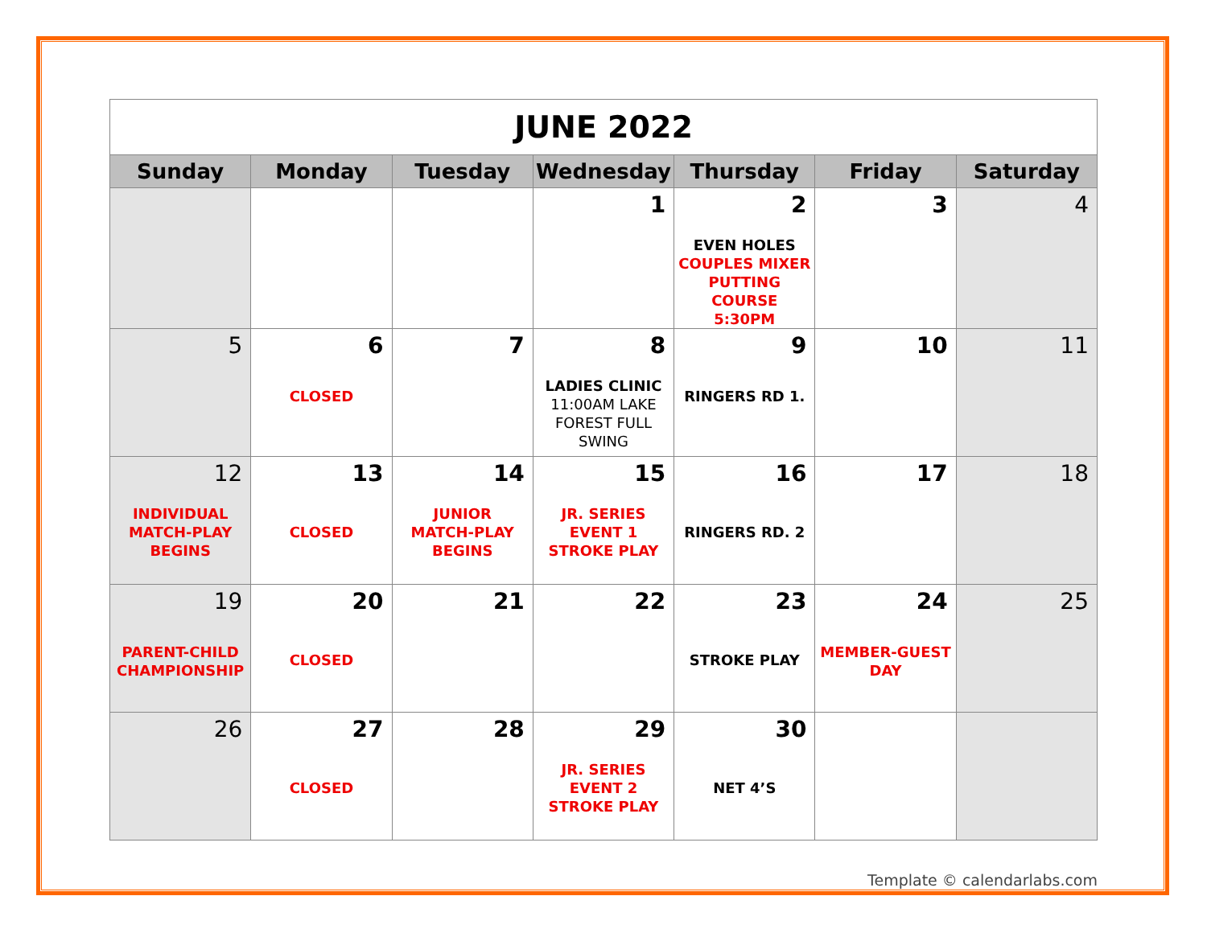| JUNE 2022 | | | | | | |
| Sunday | Monday | Tuesday | Wednesday | Thursday | Friday | Saturday |
| | | | 1 | 2 EVEN HOLES COUPLES MIXER PUTTING COURSE 5:30PM | 3 | 4 |
| 5 | 6 CLOSED | 7 | 8 LADIES CLINIC 11:00AM LAKE FOREST FULL SWING | 9 RINGERS RD 1. | 10 | 11 |
| 12 INDIVIDUAL MATCH-PLAY BEGINS | 13 CLOSED | 14 JUNIOR MATCH-PLAY BEGINS | 15 JR. SERIES EVENT 1 STROKE PLAY | 16 RINGERS RD. 2 | 17 | 18 |
| 19 PARENT-CHILD CHAMPIONSHIP | 20 CLOSED | 21 | 22 | 23 STROKE PLAY | 24 MEMBER-GUEST DAY | 25 |
| 26 | 27 CLOSED | 28 | 29 JR. SERIES EVENT 2 STROKE PLAY | 30 NET 4’S | | |
Template © calendarlabs.com